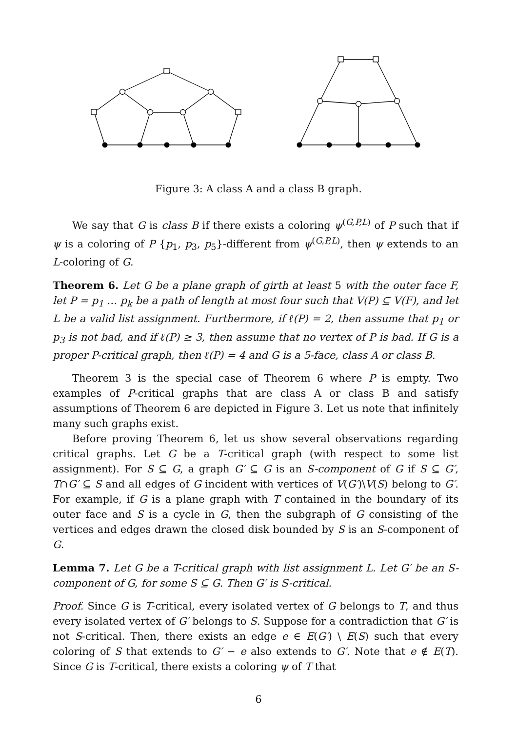Figure 3: A class A and a class B graph.
We say that G is class B if there exists a coloring ψ<sup>(G,P,L)</sup> of P such that if ψ is a coloring of P {p<sub>1</sub>, p<sub>3</sub>, p<sub>5</sub>}-different from ψ<sup>(G,P,L)</sup>, then ψ extends to an L-coloring of G.
Theorem 6. Let G be a plane graph of girth at least 5 with the outer face F, let P = p<sub>1</sub> … p<sub>k</sub> be a path of length at most four such that V(P) ⊆ V(F), and let L be a valid list assignment. Furthermore, if ℓ(P) = 2, then assume that p<sub>1</sub> or p<sub>3</sub> is not bad, and if ℓ(P) ≥ 3, then assume that no vertex of P is bad. If G is a proper P-critical graph, then ℓ(P) = 4 and G is a 5-face, class A or class B.
Theorem 3 is the special case of Theorem 6 where P is empty. Two examples of P-critical graphs that are class A or class B and satisfy assumptions of Theorem 6 are depicted in Figure 3. Let us note that infinitely many such graphs exist.
Before proving Theorem 6, let us show several observations regarding critical graphs. Let G be a T-critical graph (with respect to some list assignment). For S ⊆ G, a graph G′ ⊆ G is an S-component of G if S ⊆ G′, T∩G′ ⊆ S and all edges of G incident with vertices of V(G′)\V(S) belong to G′. For example, if G is a plane graph with T contained in the boundary of its outer face and S is a cycle in G, then the subgraph of G consisting of the vertices and edges drawn the closed disk bounded by S is an S-component of G.
Lemma 7. Let G be a T-critical graph with list assignment L. Let G′ be an S-component of G, for some S ⊆ G. Then G′ is S-critical.
Proof. Since G is T-critical, every isolated vertex of G belongs to T, and thus every isolated vertex of G′ belongs to S. Suppose for a contradiction that G′ is not S-critical. Then, there exists an edge e ∈ E(G′) \ E(S) such that every coloring of S that extends to G′ − e also extends to G′. Note that e ∉ E(T). Since G is T-critical, there exists a coloring ψ of T that
6